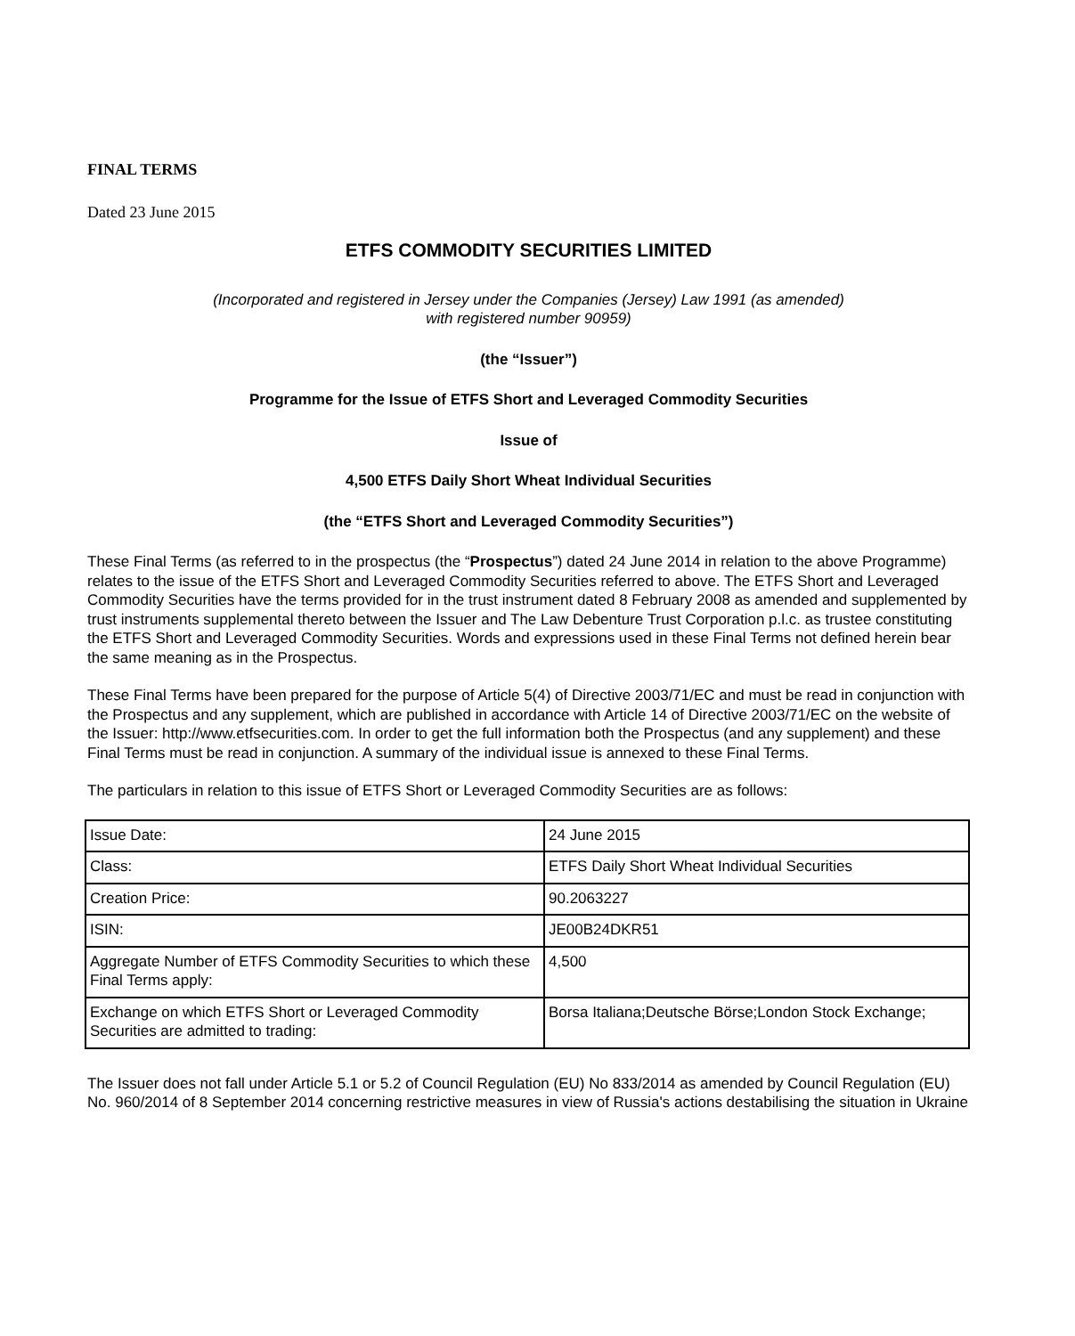FINAL TERMS
Dated 23 June 2015
ETFS COMMODITY SECURITIES LIMITED
(Incorporated and registered in Jersey under the Companies (Jersey) Law 1991 (as amended)
with registered number 90959)
(the “Issuer”)
Programme for the Issue of ETFS Short and Leveraged Commodity Securities
Issue of
4,500 ETFS Daily Short Wheat Individual Securities
(the “ETFS Short and Leveraged Commodity Securities”)
These Final Terms (as referred to in the prospectus (the “Prospectus”) dated 24 June 2014 in relation to the above Programme) relates to the issue of the ETFS Short and Leveraged Commodity Securities referred to above. The ETFS Short and Leveraged Commodity Securities have the terms provided for in the trust instrument dated 8 February 2008 as amended and supplemented by trust instruments supplemental thereto between the Issuer and The Law Debenture Trust Corporation p.l.c. as trustee constituting the ETFS Short and Leveraged Commodity Securities. Words and expressions used in these Final Terms not defined herein bear the same meaning as in the Prospectus.
These Final Terms have been prepared for the purpose of Article 5(4) of Directive 2003/71/EC and must be read in conjunction with the Prospectus and any supplement, which are published in accordance with Article 14 of Directive 2003/71/EC on the website of the Issuer: http://www.etfsecurities.com. In order to get the full information both the Prospectus (and any supplement) and these Final Terms must be read in conjunction. A summary of the individual issue is annexed to these Final Terms.
The particulars in relation to this issue of ETFS Short or Leveraged Commodity Securities are as follows:
| Issue Date: | 24 June 2015 |
| Class: | ETFS Daily Short Wheat Individual Securities |
| Creation Price: | 90.2063227 |
| ISIN: | JE00B24DKR51 |
| Aggregate Number of ETFS Commodity Securities to which these Final Terms apply: | 4,500 |
| Exchange on which ETFS Short or Leveraged Commodity Securities are admitted to trading: | Borsa Italiana;Deutsche Börse;London Stock Exchange; |
The Issuer does not fall under Article 5.1 or 5.2 of Council Regulation (EU) No 833/2014 as amended by Council Regulation (EU) No. 960/2014 of 8 September 2014 concerning restrictive measures in view of Russia's actions destabilising the situation in Ukraine